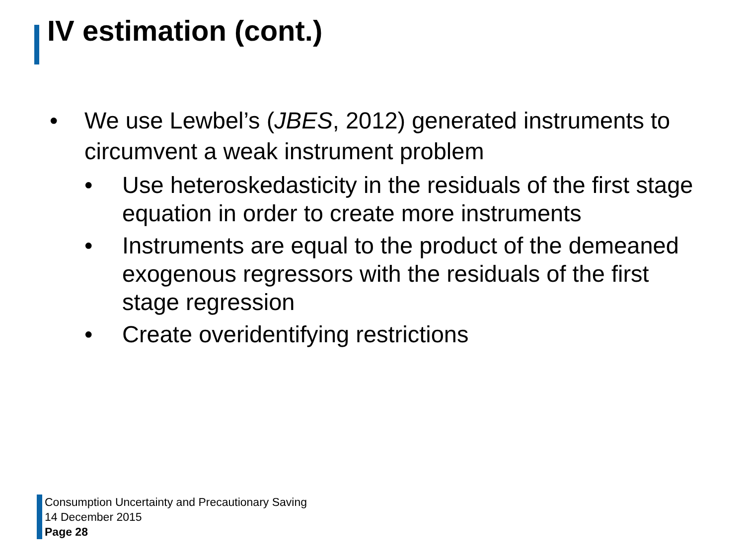IV estimation (cont.)
• We use Lewbel’s (JBES, 2012) generated instruments to circumvent a weak instrument problem
• Use heteroskedasticity in the residuals of the first stage equation in order to create more instruments
• Instruments are equal to the product of the demeaned exogenous regressors with the residuals of the first stage regression
• Create overidentifying restrictions
Consumption Uncertainty and Precautionary Saving
14 December 2015
Page 28